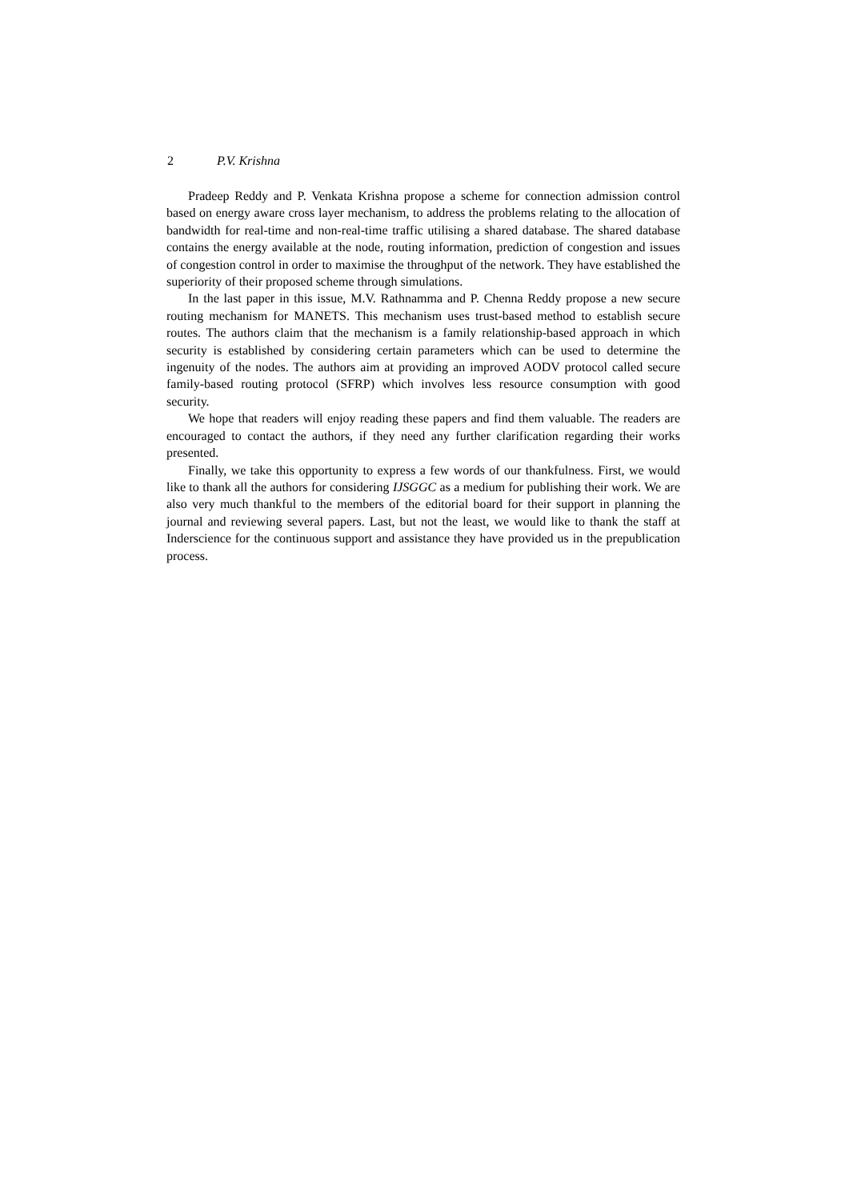2 P.V. Krishna
Pradeep Reddy and P. Venkata Krishna propose a scheme for connection admission control based on energy aware cross layer mechanism, to address the problems relating to the allocation of bandwidth for real-time and non-real-time traffic utilising a shared database. The shared database contains the energy available at the node, routing information, prediction of congestion and issues of congestion control in order to maximise the throughput of the network. They have established the superiority of their proposed scheme through simulations.
In the last paper in this issue, M.V. Rathnamma and P. Chenna Reddy propose a new secure routing mechanism for MANETS. This mechanism uses trust-based method to establish secure routes. The authors claim that the mechanism is a family relationship-based approach in which security is established by considering certain parameters which can be used to determine the ingenuity of the nodes. The authors aim at providing an improved AODV protocol called secure family-based routing protocol (SFRP) which involves less resource consumption with good security.
We hope that readers will enjoy reading these papers and find them valuable. The readers are encouraged to contact the authors, if they need any further clarification regarding their works presented.
Finally, we take this opportunity to express a few words of our thankfulness. First, we would like to thank all the authors for considering IJSGGC as a medium for publishing their work. We are also very much thankful to the members of the editorial board for their support in planning the journal and reviewing several papers. Last, but not the least, we would like to thank the staff at Inderscience for the continuous support and assistance they have provided us in the prepublication process.